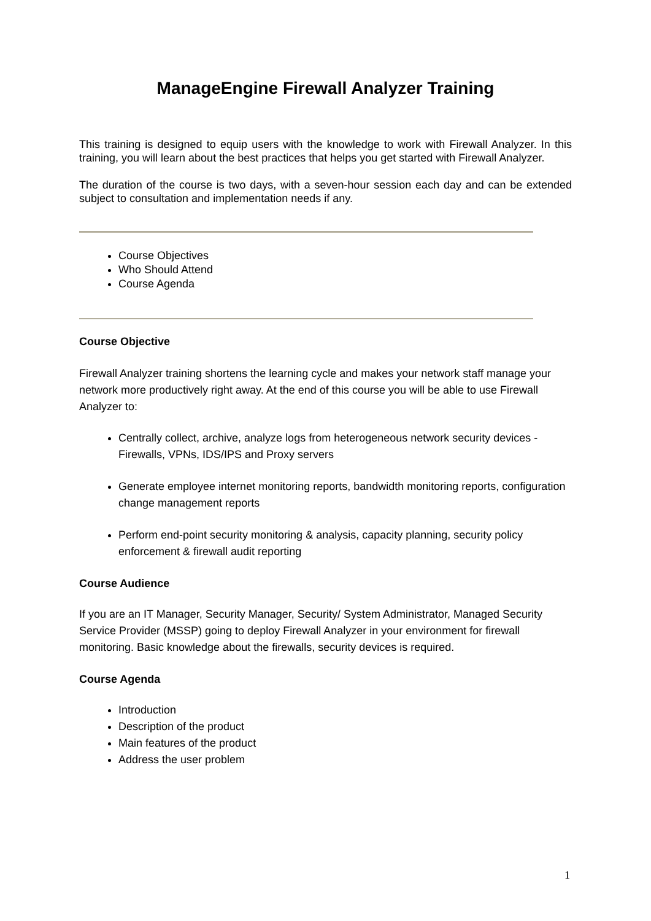ManageEngine Firewall Analyzer Training
This training is designed to equip users with the knowledge to work with Firewall Analyzer. In this training, you will learn about the best practices that helps you get started with Firewall Analyzer.
The duration of the course is two days, with a seven-hour session each day and can be extended subject to consultation and implementation needs if any.
Course Objectives
Who Should Attend
Course Agenda
Course Objective
Firewall Analyzer training shortens the learning cycle and makes your network staff manage your network more productively right away. At the end of this course you will be able to use Firewall Analyzer to:
Centrally collect, archive, analyze logs from heterogeneous network security devices - Firewalls, VPNs, IDS/IPS and Proxy servers
Generate employee internet monitoring reports, bandwidth monitoring reports, configuration change management reports
Perform end-point security monitoring & analysis, capacity planning, security policy enforcement & firewall audit reporting
Course Audience
If you are an IT Manager, Security Manager, Security/ System Administrator, Managed Security Service Provider (MSSP) going to deploy Firewall Analyzer in your environment for firewall monitoring. Basic knowledge about the firewalls, security devices is required.
Course Agenda
Introduction
Description of the product
Main features of the product
Address the user problem
1